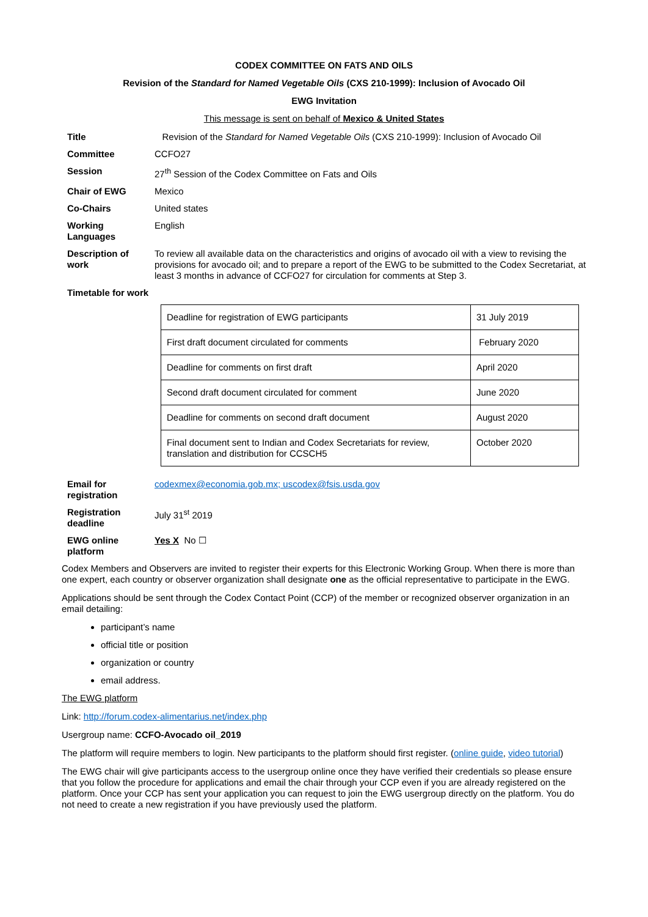CODEX COMMITTEE ON FATS AND OILS
Revision of the Standard for Named Vegetable Oils (CXS 210-1999): Inclusion of Avocado Oil
EWG Invitation
This message is sent on behalf of Mexico & United States
| Title | Revision of the Standard for Named Vegetable Oils (CXS 210-1999): Inclusion of Avocado Oil |
| Committee | CCFO27 |
| Session | 27<sup>th</sup> Session of the Codex Committee on Fats and Oils |
| Chair of EWG | Mexico |
| Co-Chairs | United states |
| Working Languages | English |
| Description of work | To review all available data on the characteristics and origins of avocado oil with a view to revising the provisions for avocado oil; and to prepare a report of the EWG to be submitted to the Codex Secretariat, at least 3 months in advance of CCFO27 for circulation for comments at Step 3. |
| Timetable for work | |
| Deadline for registration of EWG participants | 31 July 2019 |
| First draft document circulated for comments | February 2020 |
| Deadline for comments on first draft | April 2020 |
| Second draft document circulated for comment | June 2020 |
| Deadline for comments on second draft document | August 2020 |
| Final document sent to Indian and Codex Secretariats for review, translation and distribution for CCSCH5 | October 2020 |
| Email for registration | codexmex@economia.gob.mx; uscodex@fsis.usda.gov |
| Registration deadline | July 31<sup>st</sup> 2019 |
| EWG online platform | Yes X No ☐ |
Codex Members and Observers are invited to register their experts for this Electronic Working Group. When there is more than one expert, each country or observer organization shall designate one as the official representative to participate in the EWG.
Applications should be sent through the Codex Contact Point (CCP) of the member or recognized observer organization in an email detailing:
participant’s name
official title or position
organization or country
email address.
The EWG platform
Link: http://forum.codex-alimentarius.net/index.php
Usergroup name: CCFO-Avocado oil_2019
The platform will require members to login. New participants to the platform should first register. (online guide, video tutorial)
The EWG chair will give participants access to the usergroup online once they have verified their credentials so please ensure that you follow the procedure for applications and email the chair through your CCP even if you are already registered on the platform. Once your CCP has sent your application you can request to join the EWG usergroup directly on the platform. You do not need to create a new registration if you have previously used the platform.